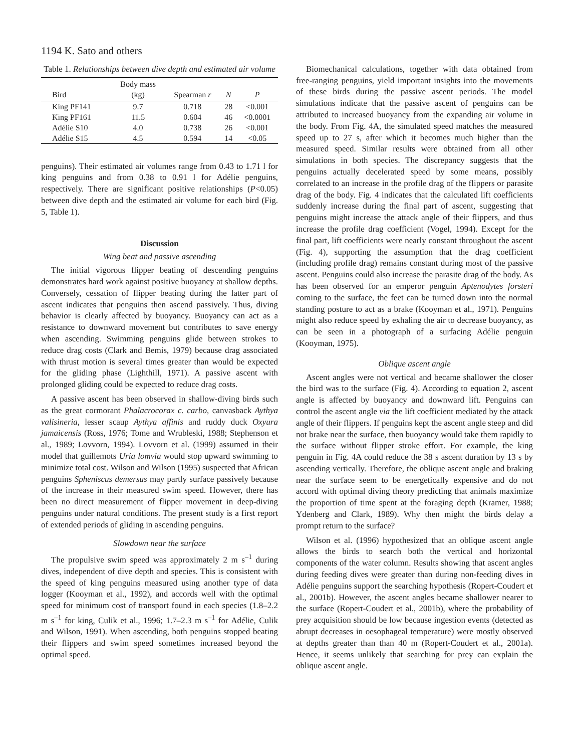1194 K. Sato and others
Table 1. Relationships between dive depth and estimated air volume
| Bird | Body mass (kg) | Spearman r | N | P |
| --- | --- | --- | --- | --- |
| King PF141 | 9.7 | 0.718 | 28 | <0.001 |
| King PF161 | 11.5 | 0.604 | 46 | <0.0001 |
| Adélie S10 | 4.0 | 0.738 | 26 | <0.001 |
| Adélie S15 | 4.5 | 0.594 | 14 | <0.05 |
penguins). Their estimated air volumes range from 0.43 to 1.71 l for king penguins and from 0.38 to 0.91 l for Adélie penguins, respectively. There are significant positive relationships (P<0.05) between dive depth and the estimated air volume for each bird (Fig. 5, Table 1).
Discussion
Wing beat and passive ascending
The initial vigorous flipper beating of descending penguins demonstrates hard work against positive buoyancy at shallow depths. Conversely, cessation of flipper beating during the latter part of ascent indicates that penguins then ascend passively. Thus, diving behavior is clearly affected by buoyancy. Buoyancy can act as a resistance to downward movement but contributes to save energy when ascending. Swimming penguins glide between strokes to reduce drag costs (Clark and Bemis, 1979) because drag associated with thrust motion is several times greater than would be expected for the gliding phase (Lighthill, 1971). A passive ascent with prolonged gliding could be expected to reduce drag costs.
A passive ascent has been observed in shallow-diving birds such as the great cormorant Phalacrocorax c. carbo, canvasback Aythya valisineria, lesser scaup Aythya affinis and ruddy duck Oxyura jamaicensis (Ross, 1976; Tome and Wrubleski, 1988; Stephenson et al., 1989; Lovvorn, 1994). Lovvorn et al. (1999) assumed in their model that guillemots Uria lomvia would stop upward swimming to minimize total cost. Wilson and Wilson (1995) suspected that African penguins Spheniscus demersus may partly surface passively because of the increase in their measured swim speed. However, there has been no direct measurement of flipper movement in deep-diving penguins under natural conditions. The present study is a first report of extended periods of gliding in ascending penguins.
Slowdown near the surface
The propulsive swim speed was approximately 2 m s<sup>–1</sup> during dives, independent of dive depth and species. This is consistent with the speed of king penguins measured using another type of data logger (Kooyman et al., 1992), and accords well with the optimal speed for minimum cost of transport found in each species (1.8–2.2 m s<sup>–1</sup> for king, Culik et al., 1996; 1.7–2.3 m s<sup>–1</sup> for Adélie, Culik and Wilson, 1991). When ascending, both penguins stopped beating their flippers and swim speed sometimes increased beyond the optimal speed.
Biomechanical calculations, together with data obtained from free-ranging penguins, yield important insights into the movements of these birds during the passive ascent periods. The model simulations indicate that the passive ascent of penguins can be attributed to increased buoyancy from the expanding air volume in the body. From Fig. 4A, the simulated speed matches the measured speed up to 27 s, after which it becomes much higher than the measured speed. Similar results were obtained from all other simulations in both species. The discrepancy suggests that the penguins actually decelerated speed by some means, possibly correlated to an increase in the profile drag of the flippers or parasite drag of the body. Fig. 4 indicates that the calculated lift coefficients suddenly increase during the final part of ascent, suggesting that penguins might increase the attack angle of their flippers, and thus increase the profile drag coefficient (Vogel, 1994). Except for the final part, lift coefficients were nearly constant throughout the ascent (Fig. 4), supporting the assumption that the drag coefficient (including profile drag) remains constant during most of the passive ascent. Penguins could also increase the parasite drag of the body. As has been observed for an emperor penguin Aptenodytes forsteri coming to the surface, the feet can be turned down into the normal standing posture to act as a brake (Kooyman et al., 1971). Penguins might also reduce speed by exhaling the air to decrease buoyancy, as can be seen in a photograph of a surfacing Adélie penguin (Kooyman, 1975).
Oblique ascent angle
Ascent angles were not vertical and became shallower the closer the bird was to the surface (Fig. 4). According to equation 2, ascent angle is affected by buoyancy and downward lift. Penguins can control the ascent angle via the lift coefficient mediated by the attack angle of their flippers. If penguins kept the ascent angle steep and did not brake near the surface, then buoyancy would take them rapidly to the surface without flipper stroke effort. For example, the king penguin in Fig. 4A could reduce the 38 s ascent duration by 13 s by ascending vertically. Therefore, the oblique ascent angle and braking near the surface seem to be energetically expensive and do not accord with optimal diving theory predicting that animals maximize the proportion of time spent at the foraging depth (Kramer, 1988; Ydenberg and Clark, 1989). Why then might the birds delay a prompt return to the surface?
Wilson et al. (1996) hypothesized that an oblique ascent angle allows the birds to search both the vertical and horizontal components of the water column. Results showing that ascent angles during feeding dives were greater than during non-feeding dives in Adélie penguins support the searching hypothesis (Ropert-Coudert et al., 2001b). However, the ascent angles became shallower nearer to the surface (Ropert-Coudert et al., 2001b), where the probability of prey acquisition should be low because ingestion events (detected as abrupt decreases in oesophageal temperature) were mostly observed at depths greater than than 40 m (Ropert-Coudert et al., 2001a). Hence, it seems unlikely that searching for prey can explain the oblique ascent angle.